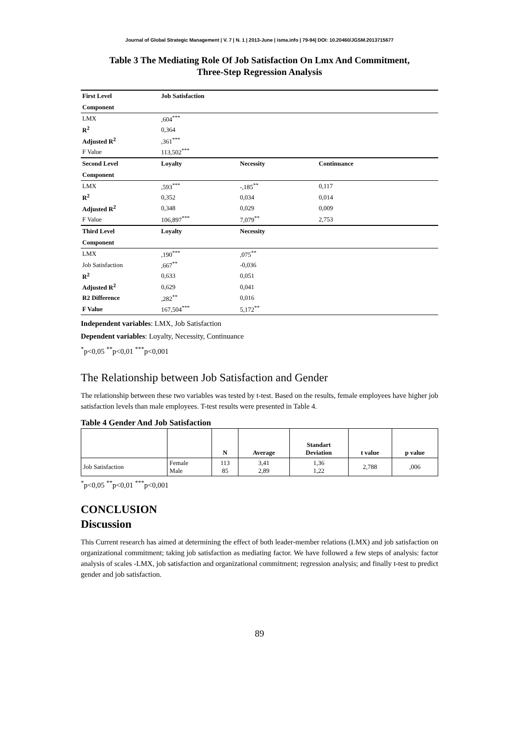Journal of Global Strategic Management | V. 7 | N. 1 | 2013-June | isma.info | 79-94| DOI: 10.20460/JGSM.2013715677
Table 3 The Mediating Role Of Job Satisfaction On Lmx And Commitment,
Three-Step Regression Analysis
| First Level | Job Satisfaction | | | |
| Component | | | | |
| LMX | ,604<sup>***</sup> | | | |
| R<sup>2</sup> | 0,364 | | | |
| Adjusted R<sup>2</sup> | ,361<sup>***</sup> | | | |
| F Value | 113,502<sup>***</sup> | | | |
| Second Level | Loyalty | Necessity | Continuance | |
| Component | | | | |
| LMX | ,593<sup>***</sup> | -,185<sup>**</sup> | 0,117 | |
| R<sup>2</sup> | 0,352 | 0,034 | 0,014 | |
| Adjusted R<sup>2</sup> | 0,348 | 0,029 | 0,009 | |
| F Value | 106,897<sup>***</sup> | 7,079<sup>**</sup> | 2,753 | |
| Third Level | Loyalty | Necessity | | |
| Component | | | | |
| LMX | ,190<sup>***</sup> | ,075<sup>**</sup> | | |
| Job Satisfaction | ,667<sup>**</sup> | -0,036 | | |
| R<sup>2</sup> | 0,633 | 0,051 | | |
| Adjusted R<sup>2</sup> | 0,629 | 0,041 | | |
| R2 Difference | ,282<sup>**</sup> | 0,016 | | |
| F Value | 167,504<sup>***</sup> | 5,172<sup>**</sup> | | |
Independent variables: LMX, Job Satisfaction
Dependent variables: Loyalty, Necessity, Continuance
<sup>*</sup> p<0,05 <sup>**</sup>p<0,01 <sup>***</sup>p<0,001
The Relationship between Job Satisfaction and Gender
The relationship between these two variables was tested by t-test. Based on the results, female employees have higher job satisfaction levels than male employees. T-test results were presented in Table 4.
Table 4 Gender And Job Satisfaction
| | | N | Average | Standart Deviation | t value | p value |
| --- | --- | --- | --- | --- | --- | --- |
| Job Satisfaction | Female Male | 113 85 | 3,41 2,89 | 1,36 1,22 | 2,788 | ,006 |
<sup>*</sup> p<0,05 <sup>**</sup>p<0,01 <sup>***</sup>p<0,001
CONCLUSION
Discussion
This Current research has aimed at determining the effect of both leader-member relations (LMX) and job satisfaction on organizational commitment; taking job satisfaction as mediating factor. We have followed a few steps of analysis: factor analysis of scales -LMX, job satisfaction and organizational commitment; regression analysis; and finally t-test to predict gender and job satisfaction.
89